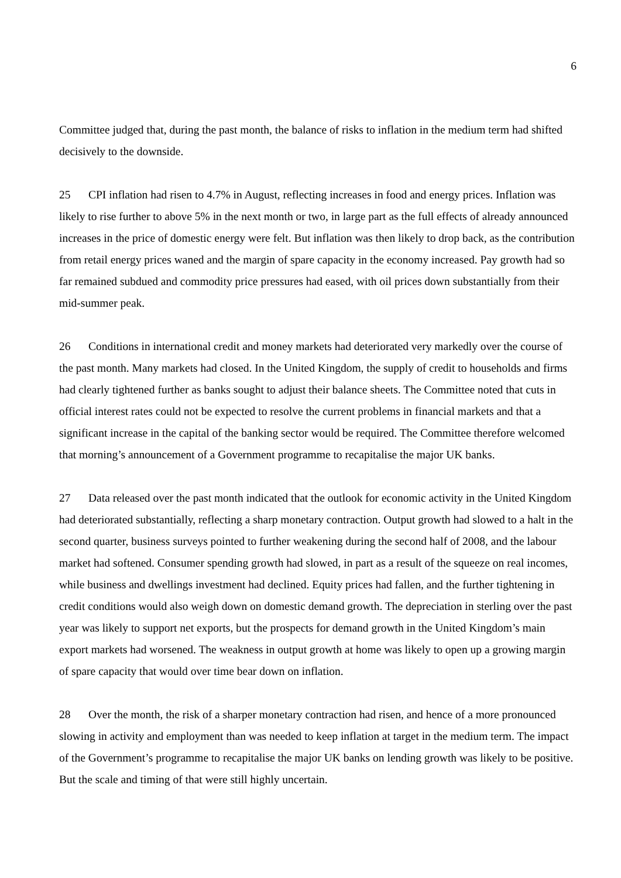6
Committee judged that, during the past month, the balance of risks to inflation in the medium term had shifted decisively to the downside.
25 CPI inflation had risen to 4.7% in August, reflecting increases in food and energy prices. Inflation was likely to rise further to above 5% in the next month or two, in large part as the full effects of already announced increases in the price of domestic energy were felt. But inflation was then likely to drop back, as the contribution from retail energy prices waned and the margin of spare capacity in the economy increased. Pay growth had so far remained subdued and commodity price pressures had eased, with oil prices down substantially from their mid-summer peak.
26 Conditions in international credit and money markets had deteriorated very markedly over the course of the past month. Many markets had closed. In the United Kingdom, the supply of credit to households and firms had clearly tightened further as banks sought to adjust their balance sheets. The Committee noted that cuts in official interest rates could not be expected to resolve the current problems in financial markets and that a significant increase in the capital of the banking sector would be required. The Committee therefore welcomed that morning’s announcement of a Government programme to recapitalise the major UK banks.
27 Data released over the past month indicated that the outlook for economic activity in the United Kingdom had deteriorated substantially, reflecting a sharp monetary contraction. Output growth had slowed to a halt in the second quarter, business surveys pointed to further weakening during the second half of 2008, and the labour market had softened. Consumer spending growth had slowed, in part as a result of the squeeze on real incomes, while business and dwellings investment had declined. Equity prices had fallen, and the further tightening in credit conditions would also weigh down on domestic demand growth. The depreciation in sterling over the past year was likely to support net exports, but the prospects for demand growth in the United Kingdom’s main export markets had worsened. The weakness in output growth at home was likely to open up a growing margin of spare capacity that would over time bear down on inflation.
28 Over the month, the risk of a sharper monetary contraction had risen, and hence of a more pronounced slowing in activity and employment than was needed to keep inflation at target in the medium term. The impact of the Government’s programme to recapitalise the major UK banks on lending growth was likely to be positive. But the scale and timing of that were still highly uncertain.